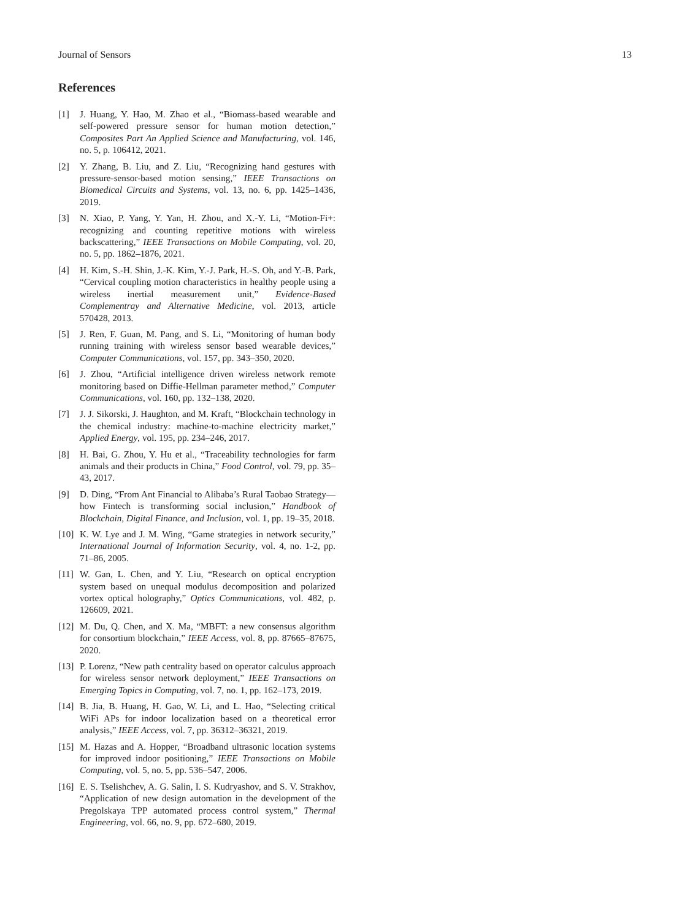Journal of Sensors 13
References
[1] J. Huang, Y. Hao, M. Zhao et al., “Biomass-based wearable and self-powered pressure sensor for human motion detection,” Composites Part An Applied Science and Manufacturing, vol. 146, no. 5, p. 106412, 2021.
[2] Y. Zhang, B. Liu, and Z. Liu, “Recognizing hand gestures with pressure-sensor-based motion sensing,” IEEE Transactions on Biomedical Circuits and Systems, vol. 13, no. 6, pp. 1425–1436, 2019.
[3] N. Xiao, P. Yang, Y. Yan, H. Zhou, and X.-Y. Li, “Motion-Fi+: recognizing and counting repetitive motions with wireless backscattering,” IEEE Transactions on Mobile Computing, vol. 20, no. 5, pp. 1862–1876, 2021.
[4] H. Kim, S.-H. Shin, J.-K. Kim, Y.-J. Park, H.-S. Oh, and Y.-B. Park, “Cervical coupling motion characteristics in healthy people using a wireless inertial measurement unit,” Evidence-Based Complementray and Alternative Medicine, vol. 2013, article 570428, 2013.
[5] J. Ren, F. Guan, M. Pang, and S. Li, “Monitoring of human body running training with wireless sensor based wearable devices,” Computer Communications, vol. 157, pp. 343–350, 2020.
[6] J. Zhou, “Artificial intelligence driven wireless network remote monitoring based on Diffie-Hellman parameter method,” Computer Communications, vol. 160, pp. 132–138, 2020.
[7] J. J. Sikorski, J. Haughton, and M. Kraft, “Blockchain technology in the chemical industry: machine-to-machine electricity market,” Applied Energy, vol. 195, pp. 234–246, 2017.
[8] H. Bai, G. Zhou, Y. Hu et al., “Traceability technologies for farm animals and their products in China,” Food Control, vol. 79, pp. 35–43, 2017.
[9] D. Ding, “From Ant Financial to Alibaba’s Rural Taobao Strategy—how Fintech is transforming social inclusion,” Handbook of Blockchain, Digital Finance, and Inclusion, vol. 1, pp. 19–35, 2018.
[10] K. W. Lye and J. M. Wing, “Game strategies in network security,” International Journal of Information Security, vol. 4, no. 1-2, pp. 71–86, 2005.
[11] W. Gan, L. Chen, and Y. Liu, “Research on optical encryption system based on unequal modulus decomposition and polarized vortex optical holography,” Optics Communications, vol. 482, p. 126609, 2021.
[12] M. Du, Q. Chen, and X. Ma, “MBFT: a new consensus algorithm for consortium blockchain,” IEEE Access, vol. 8, pp. 87665–87675, 2020.
[13] P. Lorenz, “New path centrality based on operator calculus approach for wireless sensor network deployment,” IEEE Transactions on Emerging Topics in Computing, vol. 7, no. 1, pp. 162–173, 2019.
[14] B. Jia, B. Huang, H. Gao, W. Li, and L. Hao, “Selecting critical WiFi APs for indoor localization based on a theoretical error analysis,” IEEE Access, vol. 7, pp. 36312–36321, 2019.
[15] M. Hazas and A. Hopper, “Broadband ultrasonic location systems for improved indoor positioning,” IEEE Transactions on Mobile Computing, vol. 5, no. 5, pp. 536–547, 2006.
[16] E. S. Tselishchev, A. G. Salin, I. S. Kudryashov, and S. V. Strakhov, “Application of new design automation in the development of the Pregolskaya TPP automated process control system,” Thermal Engineering, vol. 66, no. 9, pp. 672–680, 2019.